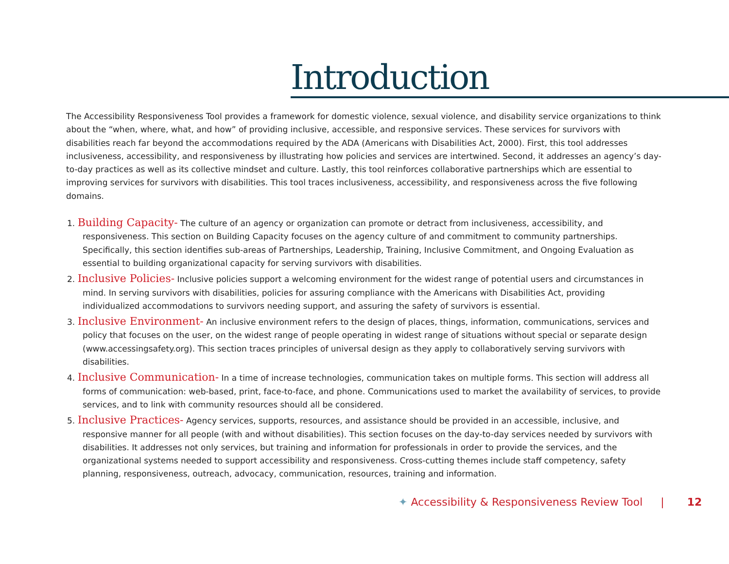Introduction
The Accessibility Responsiveness Tool provides a framework for domestic violence, sexual violence, and disability service organizations to think about the “when, where, what, and how” of providing inclusive, accessible, and responsive services. These services for survivors with disabilities reach far beyond the accommodations required by the ADA (Americans with Disabilities Act, 2000). First, this tool addresses inclusiveness, accessibility, and responsiveness by illustrating how policies and services are intertwined. Second, it addresses an agency’s day-to-day practices as well as its collective mindset and culture. Lastly, this tool reinforces collaborative partnerships which are essential to improving services for survivors with disabilities. This tool traces inclusiveness, accessibility, and responsiveness across the five following domains.
1. Building Capacity- The culture of an agency or organization can promote or detract from inclusiveness, accessibility, and responsiveness. This section on Building Capacity focuses on the agency culture of and commitment to community partnerships. Specifically, this section identifies sub-areas of Partnerships, Leadership, Training, Inclusive Commitment, and Ongoing Evaluation as essential to building organizational capacity for serving survivors with disabilities.
2. Inclusive Policies- Inclusive policies support a welcoming environment for the widest range of potential users and circumstances in mind. In serving survivors with disabilities, policies for assuring compliance with the Americans with Disabilities Act, providing individualized accommodations to survivors needing support, and assuring the safety of survivors is essential.
3. Inclusive Environment- An inclusive environment refers to the design of places, things, information, communications, services and policy that focuses on the user, on the widest range of people operating in widest range of situations without special or separate design (www.accessingsafety.org). This section traces principles of universal design as they apply to collaboratively serving survivors with disabilities.
4. Inclusive Communication- In a time of increase technologies, communication takes on multiple forms. This section will address all forms of communication: web-based, print, face-to-face, and phone. Communications used to market the availability of services, to provide services, and to link with community resources should all be considered.
5. Inclusive Practices- Agency services, supports, resources, and assistance should be provided in an accessible, inclusive, and responsive manner for all people (with and without disabilities). This section focuses on the day-to-day services needed by survivors with disabilities. It addresses not only services, but training and information for professionals in order to provide the services, and the organizational systems needed to support accessibility and responsiveness. Cross-cutting themes include staff competency, safety planning, responsiveness, outreach, advocacy, communication, resources, training and information.
✦ Accessibility & Responsiveness Review Tool | 12